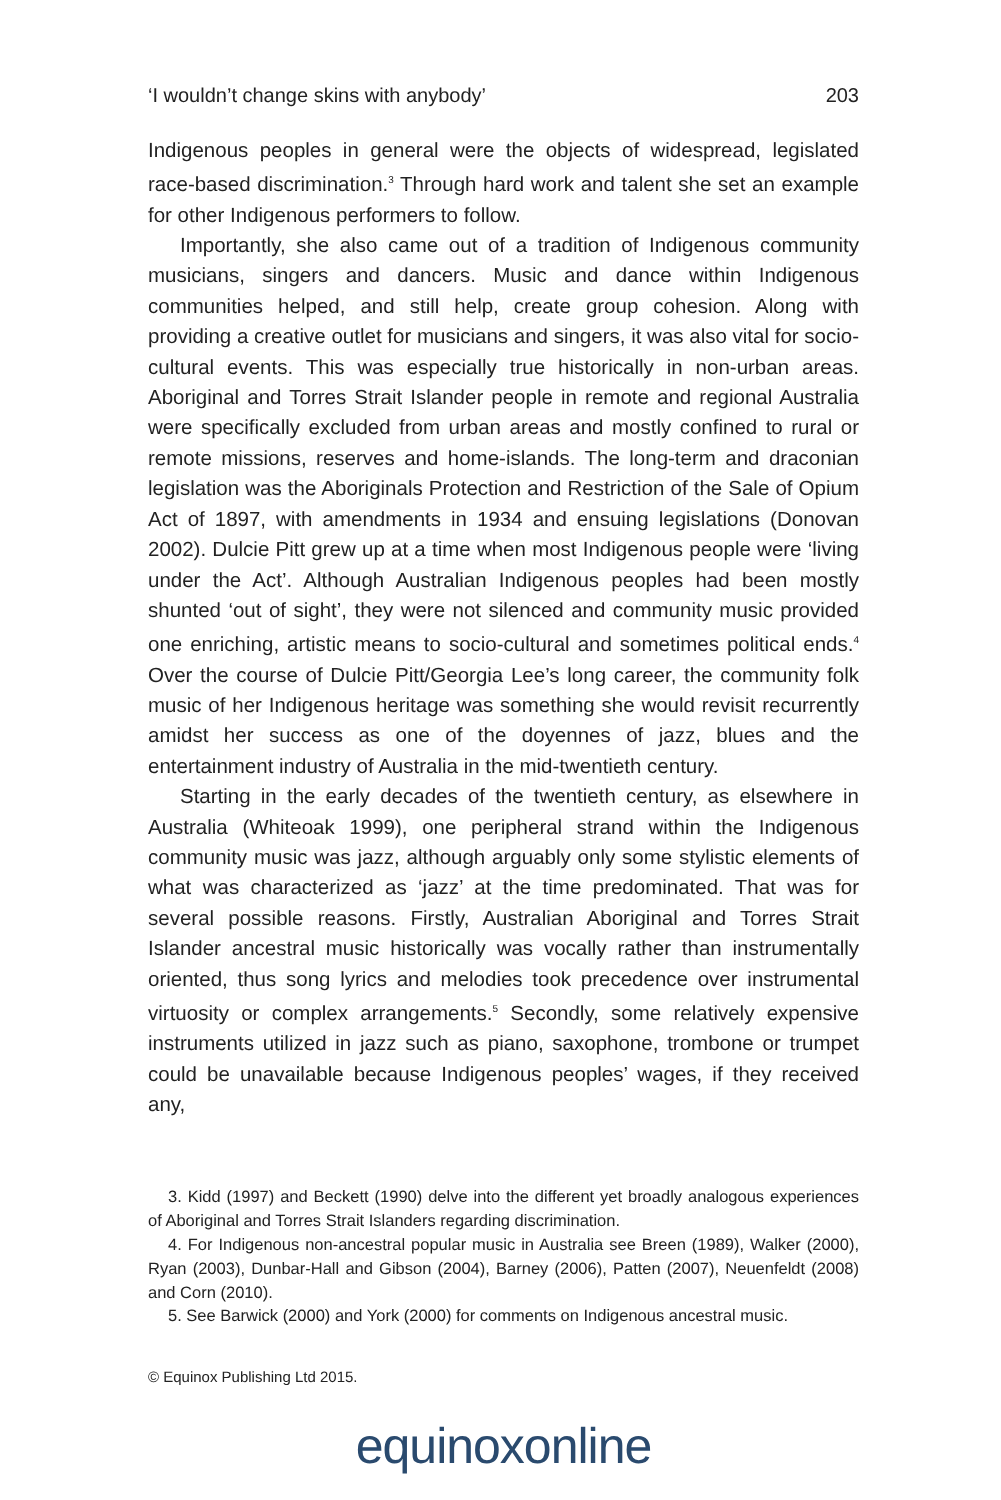‘I wouldn’t change skins with anybody’ 203
Indigenous peoples in general were the objects of widespread, legislated race-based discrimination.<sup>3</sup> Through hard work and talent she set an example for other Indigenous performers to follow.
Importantly, she also came out of a tradition of Indigenous community musicians, singers and dancers. Music and dance within Indigenous communities helped, and still help, create group cohesion. Along with providing a creative outlet for musicians and singers, it was also vital for socio-cultural events. This was especially true historically in non-urban areas. Aboriginal and Torres Strait Islander people in remote and regional Australia were specifically excluded from urban areas and mostly confined to rural or remote missions, reserves and home-islands. The long-term and draconian legislation was the Aboriginals Protection and Restriction of the Sale of Opium Act of 1897, with amendments in 1934 and ensuing legislations (Donovan 2002). Dulcie Pitt grew up at a time when most Indigenous people were ‘living under the Act’. Although Australian Indigenous peoples had been mostly shunted ‘out of sight’, they were not silenced and community music provided one enriching, artistic means to socio-cultural and sometimes political ends.<sup>4</sup> Over the course of Dulcie Pitt/Georgia Lee’s long career, the community folk music of her Indigenous heritage was something she would revisit recurrently amidst her success as one of the doyennes of jazz, blues and the entertainment industry of Australia in the mid-twentieth century.
Starting in the early decades of the twentieth century, as elsewhere in Australia (Whiteoak 1999), one peripheral strand within the Indigenous community music was jazz, although arguably only some stylistic elements of what was characterized as ‘jazz’ at the time predominated. That was for several possible reasons. Firstly, Australian Aboriginal and Torres Strait Islander ancestral music historically was vocally rather than instrumentally oriented, thus song lyrics and melodies took precedence over instrumental virtuosity or complex arrangements.<sup>5</sup> Secondly, some relatively expensive instruments utilized in jazz such as piano, saxophone, trombone or trumpet could be unavailable because Indigenous peoples’ wages, if they received any,
3. Kidd (1997) and Beckett (1990) delve into the different yet broadly analogous experiences of Aboriginal and Torres Strait Islanders regarding discrimination.
4. For Indigenous non-ancestral popular music in Australia see Breen (1989), Walker (2000), Ryan (2003), Dunbar-Hall and Gibson (2004), Barney (2006), Patten (2007), Neuenfeldt (2008) and Corn (2010).
5. See Barwick (2000) and York (2000) for comments on Indigenous ancestral music.
© Equinox Publishing Ltd 2015.
equinoxonline